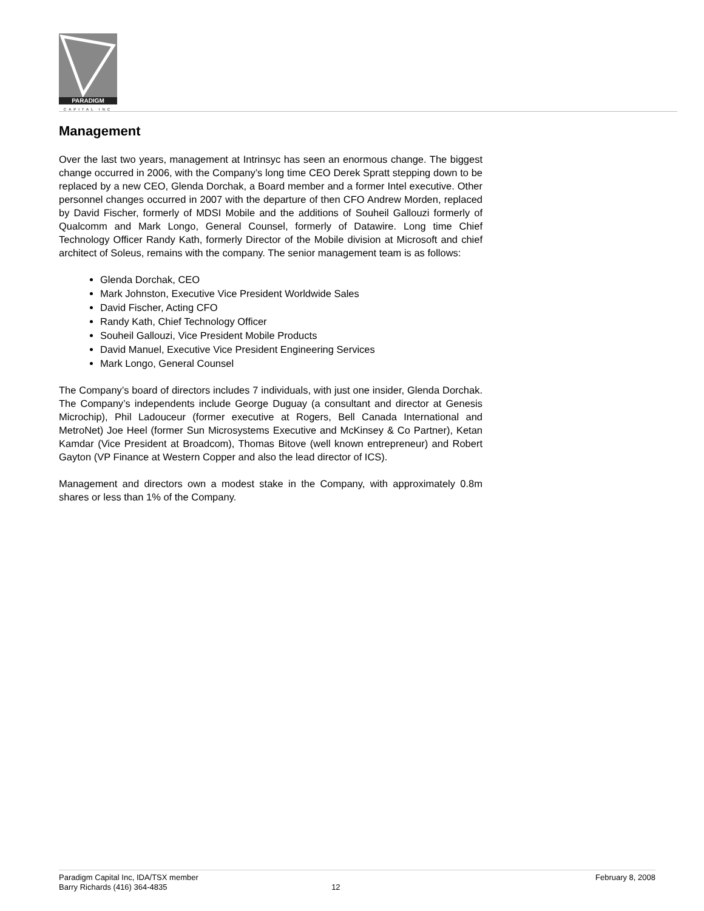PARADIGM
CAPITAL INC
Management
Over the last two years, management at Intrinsyc has seen an enormous change. The biggest change occurred in 2006, with the Company’s long time CEO Derek Spratt stepping down to be replaced by a new CEO, Glenda Dorchak, a Board member and a former Intel executive. Other personnel changes occurred in 2007 with the departure of then CFO Andrew Morden, replaced by David Fischer, formerly of MDSI Mobile and the additions of Souheil Gallouzi formerly of Qualcomm and Mark Longo, General Counsel, formerly of Datawire. Long time Chief Technology Officer Randy Kath, formerly Director of the Mobile division at Microsoft and chief architect of Soleus, remains with the company. The senior management team is as follows:
Glenda Dorchak, CEO
Mark Johnston, Executive Vice President Worldwide Sales
David Fischer, Acting CFO
Randy Kath, Chief Technology Officer
Souheil Gallouzi, Vice President Mobile Products
David Manuel, Executive Vice President Engineering Services
Mark Longo, General Counsel
The Company’s board of directors includes 7 individuals, with just one insider, Glenda Dorchak. The Company’s independents include George Duguay (a consultant and director at Genesis Microchip), Phil Ladouceur (former executive at Rogers, Bell Canada International and MetroNet) Joe Heel (former Sun Microsystems Executive and McKinsey & Co Partner), Ketan Kamdar (Vice President at Broadcom), Thomas Bitove (well known entrepreneur) and Robert Gayton (VP Finance at Western Copper and also the lead director of ICS).
Management and directors own a modest stake in the Company, with approximately 0.8m shares or less than 1% of the Company.
Paradigm Capital Inc, IDA/TSX member
Barry Richards (416) 364-4835
12 February 8, 2008